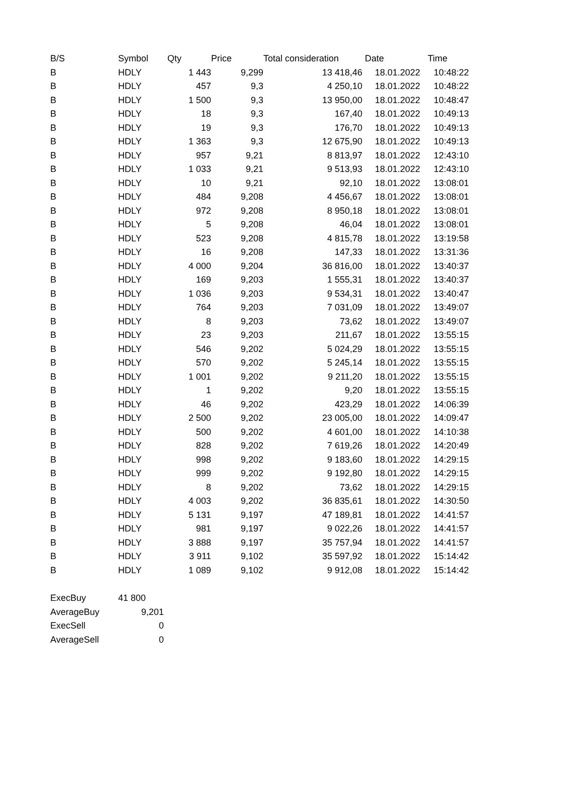| B/S | Symbol | Qty | Price | Total consideration | Date | Time |
| --- | --- | --- | --- | --- | --- | --- |
| B | HDLY | 1 443 | 9,299 | 13 418,46 | 18.01.2022 | 10:48:22 |
| B | HDLY | 457 | 9,3 | 4 250,10 | 18.01.2022 | 10:48:22 |
| B | HDLY | 1 500 | 9,3 | 13 950,00 | 18.01.2022 | 10:48:47 |
| B | HDLY | 18 | 9,3 | 167,40 | 18.01.2022 | 10:49:13 |
| B | HDLY | 19 | 9,3 | 176,70 | 18.01.2022 | 10:49:13 |
| B | HDLY | 1 363 | 9,3 | 12 675,90 | 18.01.2022 | 10:49:13 |
| B | HDLY | 957 | 9,21 | 8 813,97 | 18.01.2022 | 12:43:10 |
| B | HDLY | 1 033 | 9,21 | 9 513,93 | 18.01.2022 | 12:43:10 |
| B | HDLY | 10 | 9,21 | 92,10 | 18.01.2022 | 13:08:01 |
| B | HDLY | 484 | 9,208 | 4 456,67 | 18.01.2022 | 13:08:01 |
| B | HDLY | 972 | 9,208 | 8 950,18 | 18.01.2022 | 13:08:01 |
| B | HDLY | 5 | 9,208 | 46,04 | 18.01.2022 | 13:08:01 |
| B | HDLY | 523 | 9,208 | 4 815,78 | 18.01.2022 | 13:19:58 |
| B | HDLY | 16 | 9,208 | 147,33 | 18.01.2022 | 13:31:36 |
| B | HDLY | 4 000 | 9,204 | 36 816,00 | 18.01.2022 | 13:40:37 |
| B | HDLY | 169 | 9,203 | 1 555,31 | 18.01.2022 | 13:40:37 |
| B | HDLY | 1 036 | 9,203 | 9 534,31 | 18.01.2022 | 13:40:47 |
| B | HDLY | 764 | 9,203 | 7 031,09 | 18.01.2022 | 13:49:07 |
| B | HDLY | 8 | 9,203 | 73,62 | 18.01.2022 | 13:49:07 |
| B | HDLY | 23 | 9,203 | 211,67 | 18.01.2022 | 13:55:15 |
| B | HDLY | 546 | 9,202 | 5 024,29 | 18.01.2022 | 13:55:15 |
| B | HDLY | 570 | 9,202 | 5 245,14 | 18.01.2022 | 13:55:15 |
| B | HDLY | 1 001 | 9,202 | 9 211,20 | 18.01.2022 | 13:55:15 |
| B | HDLY | 1 | 9,202 | 9,20 | 18.01.2022 | 13:55:15 |
| B | HDLY | 46 | 9,202 | 423,29 | 18.01.2022 | 14:06:39 |
| B | HDLY | 2 500 | 9,202 | 23 005,00 | 18.01.2022 | 14:09:47 |
| B | HDLY | 500 | 9,202 | 4 601,00 | 18.01.2022 | 14:10:38 |
| B | HDLY | 828 | 9,202 | 7 619,26 | 18.01.2022 | 14:20:49 |
| B | HDLY | 998 | 9,202 | 9 183,60 | 18.01.2022 | 14:29:15 |
| B | HDLY | 999 | 9,202 | 9 192,80 | 18.01.2022 | 14:29:15 |
| B | HDLY | 8 | 9,202 | 73,62 | 18.01.2022 | 14:29:15 |
| B | HDLY | 4 003 | 9,202 | 36 835,61 | 18.01.2022 | 14:30:50 |
| B | HDLY | 5 131 | 9,197 | 47 189,81 | 18.01.2022 | 14:41:57 |
| B | HDLY | 981 | 9,197 | 9 022,26 | 18.01.2022 | 14:41:57 |
| B | HDLY | 3 888 | 9,197 | 35 757,94 | 18.01.2022 | 14:41:57 |
| B | HDLY | 3 911 | 9,102 | 35 597,92 | 18.01.2022 | 15:14:42 |
| B | HDLY | 1 089 | 9,102 | 9 912,08 | 18.01.2022 | 15:14:42 |
| ExecBuy | 41 800 |
| AverageBuy | 9,201 |
| ExecSell | 0 |
| AverageSell | 0 |